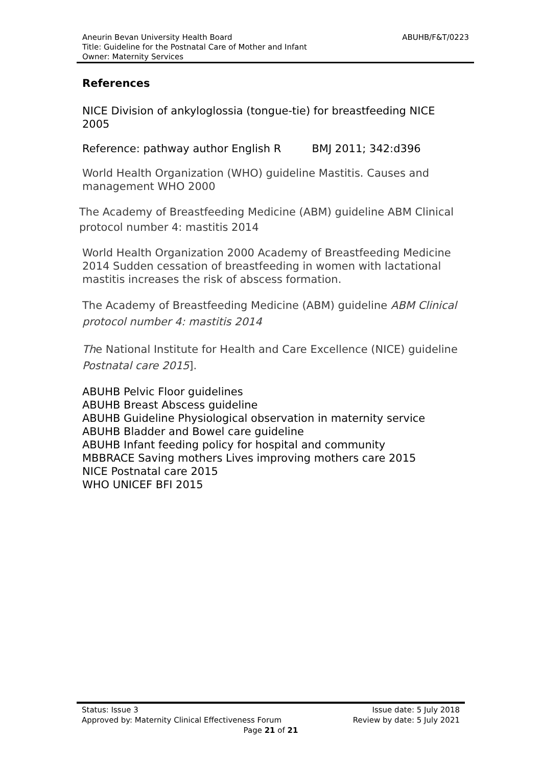ABUHB/F&T/0223 Aneurin Bevan University Health Board
Title: Guideline for the Postnatal Care of Mother and Infant
Owner: Maternity Services
References
NICE Division of ankyloglossia (tongue-tie) for breastfeeding NICE 2005
Reference: pathway author English R BMJ 2011; 342:d396
World Health Organization (WHO) guideline Mastitis. Causes and management WHO 2000
The Academy of Breastfeeding Medicine (ABM) guideline ABM Clinical protocol number 4: mastitis 2014
World Health Organization 2000 Academy of Breastfeeding Medicine 2014 Sudden cessation of breastfeeding in women with lactational mastitis increases the risk of abscess formation.
The Academy of Breastfeeding Medicine (ABM) guideline ABM Clinical protocol number 4: mastitis 2014
The National Institute for Health and Care Excellence (NICE) guideline Postnatal care 2015].
ABUHB Pelvic Floor guidelines
ABUHB Breast Abscess guideline
ABUHB Guideline Physiological observation in maternity service
ABUHB Bladder and Bowel care guideline
ABUHB Infant feeding policy for hospital and community
MBBRACE Saving mothers Lives improving mothers care 2015
NICE Postnatal care 2015
WHO UNICEF BFI 2015
Status: Issue 3 Issue date: 5 July 2018
Approved by: Maternity Clinical Effectiveness Forum Review by date: 5 July 2021
Page 21 of 21